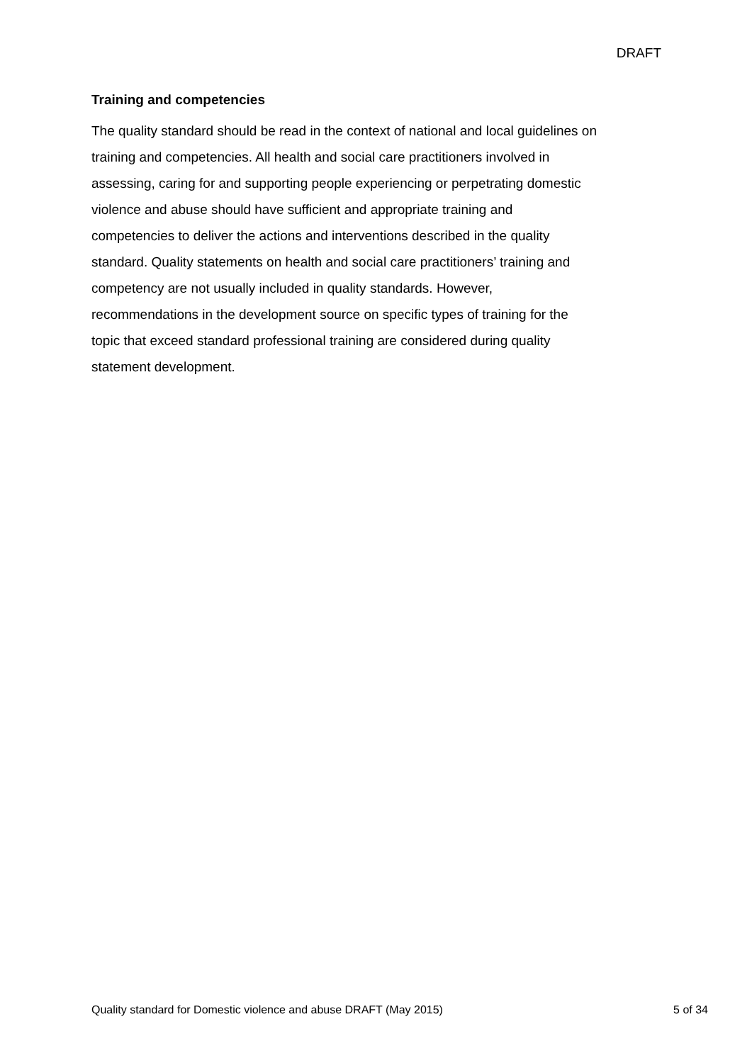DRAFT
Training and competencies
The quality standard should be read in the context of national and local guidelines on
training and competencies. All health and social care practitioners involved in
assessing, caring for and supporting people experiencing or perpetrating domestic
violence and abuse should have sufficient and appropriate training and
competencies to deliver the actions and interventions described in the quality
standard. Quality statements on health and social care practitioners’ training and
competency are not usually included in quality standards. However,
recommendations in the development source on specific types of training for the
topic that exceed standard professional training are considered during quality
statement development.
Quality standard for Domestic violence and abuse DRAFT (May 2015) 5 of 34